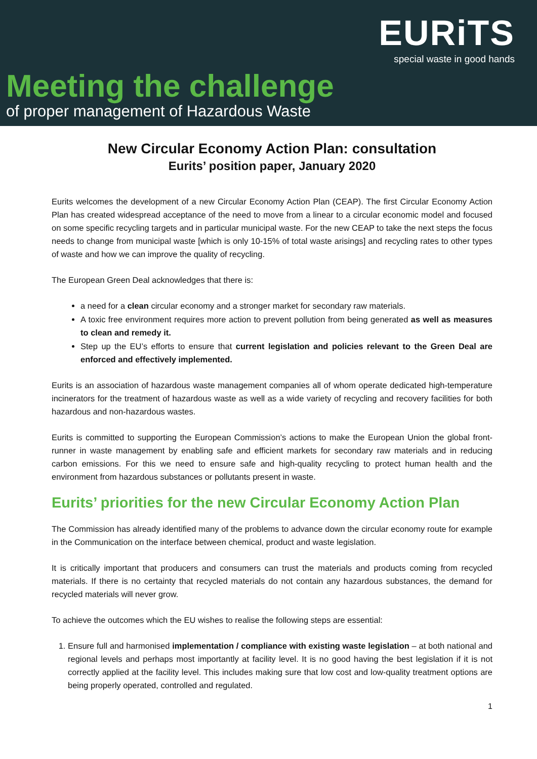EURiTS
special waste in good hands
Meeting the challenge
of proper management of Hazardous Waste
New Circular Economy Action Plan: consultation
Eurits’ position paper, January 2020
Eurits welcomes the development of a new Circular Economy Action Plan (CEAP). The first Circular Economy Action Plan has created widespread acceptance of the need to move from a linear to a circular economic model and focused on some specific recycling targets and in particular municipal waste. For the new CEAP to take the next steps the focus needs to change from municipal waste [which is only 10-15% of total waste arisings] and recycling rates to other types of waste and how we can improve the quality of recycling.
The European Green Deal acknowledges that there is:
a need for a clean circular economy and a stronger market for secondary raw materials.
A toxic free environment requires more action to prevent pollution from being generated as well as measures to clean and remedy it.
Step up the EU’s efforts to ensure that current legislation and policies relevant to the Green Deal are enforced and effectively implemented.
Eurits is an association of hazardous waste management companies all of whom operate dedicated high-temperature incinerators for the treatment of hazardous waste as well as a wide variety of recycling and recovery facilities for both hazardous and non-hazardous wastes.
Eurits is committed to supporting the European Commission’s actions to make the European Union the global front-runner in waste management by enabling safe and efficient markets for secondary raw materials and in reducing carbon emissions. For this we need to ensure safe and high-quality recycling to protect human health and the environment from hazardous substances or pollutants present in waste.
Eurits’ priorities for the new Circular Economy Action Plan
The Commission has already identified many of the problems to advance down the circular economy route for example in the Communication on the interface between chemical, product and waste legislation.
It is critically important that producers and consumers can trust the materials and products coming from recycled materials. If there is no certainty that recycled materials do not contain any hazardous substances, the demand for recycled materials will never grow.
To achieve the outcomes which the EU wishes to realise the following steps are essential:
1. Ensure full and harmonised implementation / compliance with existing waste legislation – at both national and regional levels and perhaps most importantly at facility level. It is no good having the best legislation if it is not correctly applied at the facility level. This includes making sure that low cost and low-quality treatment options are being properly operated, controlled and regulated.
1